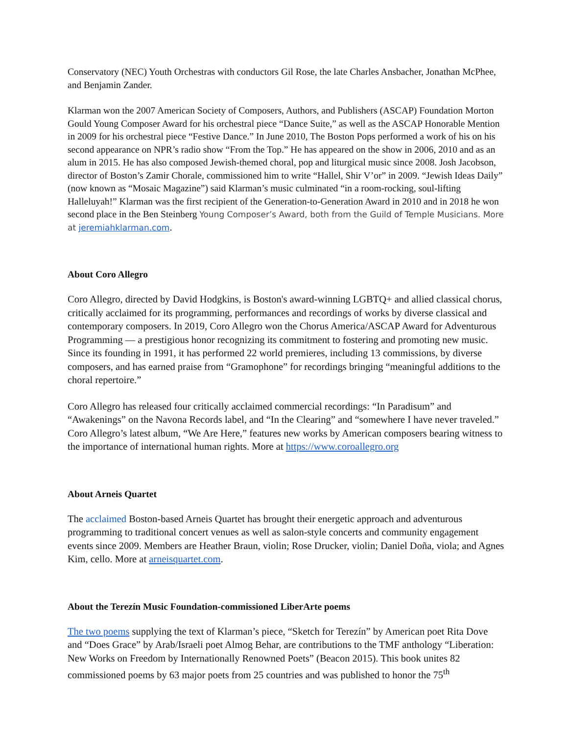Conservatory (NEC) Youth Orchestras with conductors Gil Rose, the late Charles Ansbacher, Jonathan McPhee, and Benjamin Zander.
Klarman won the 2007 American Society of Composers, Authors, and Publishers (ASCAP) Foundation Morton Gould Young Composer Award for his orchestral piece “Dance Suite,” as well as the ASCAP Honorable Mention in 2009 for his orchestral piece “Festive Dance.” In June 2010, The Boston Pops performed a work of his on his second appearance on NPR’s radio show “From the Top.” He has appeared on the show in 2006, 2010 and as an alum in 2015. He has also composed Jewish-themed choral, pop and liturgical music since 2008. Josh Jacobson, director of Boston’s Zamir Chorale, commissioned him to write “Hallel, Shir V’or” in 2009. “Jewish Ideas Daily” (now known as “Mosaic Magazine”) said Klarman’s music culminated “in a room-rocking, soul-lifting Halleluyah!” Klarman was the first recipient of the Generation-to-Generation Award in 2010 and in 2018 he won second place in the Ben Steinberg Young Composer’s Award, both from the Guild of Temple Musicians. More at jeremiahklarman.com.
About Coro Allegro
Coro Allegro, directed by David Hodgkins, is Boston's award-winning LGBTQ+ and allied classical chorus, critically acclaimed for its programming, performances and recordings of works by diverse classical and contemporary composers. In 2019, Coro Allegro won the Chorus America/ASCAP Award for Adventurous Programming — a prestigious honor recognizing its commitment to fostering and promoting new music. Since its founding in 1991, it has performed 22 world premieres, including 13 commissions, by diverse composers, and has earned praise from “Gramophone” for recordings bringing “meaningful additions to the choral repertoire.”
Coro Allegro has released four critically acclaimed commercial recordings: “In Paradisum” and “Awakenings” on the Navona Records label, and “In the Clearing” and “somewhere I have never traveled.” Coro Allegro’s latest album, “We Are Here,” features new works by American composers bearing witness to the importance of international human rights. More at https://www.coroallegro.org
About Arneis Quartet
The acclaimed Boston-based Arneis Quartet has brought their energetic approach and adventurous programming to traditional concert venues as well as salon-style concerts and community engagement events since 2009. Members are Heather Braun, violin; Rose Drucker, violin; Daniel Doña, viola; and Agnes Kim, cello. More at arneisquartet.com.
About the Terezín Music Foundation-commissioned LiberArte poems
The two poems supplying the text of Klarman’s piece, “Sketch for Terezín” by American poet Rita Dove and “Does Grace” by Arab/Israeli poet Almog Behar, are contributions to the TMF anthology “Liberation: New Works on Freedom by Internationally Renowned Poets” (Beacon 2015). This book unites 82 commissioned poems by 63 major poets from 25 countries and was published to honor the 75<sup>th</sup>